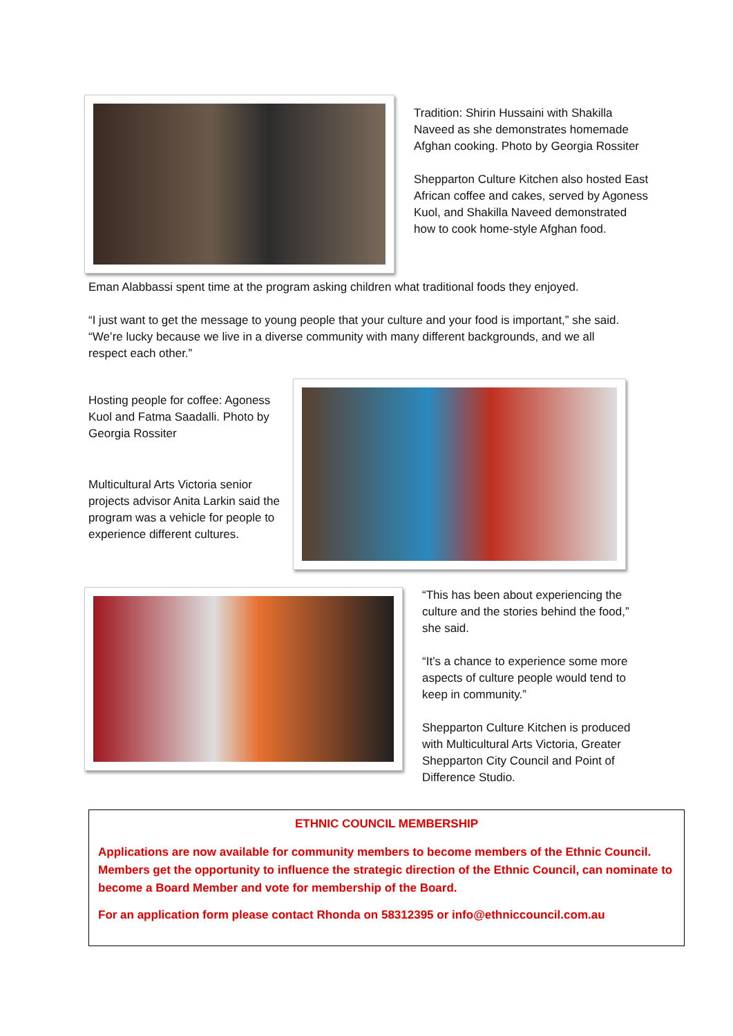Tradition: Shirin Hussaini with Shakilla Naveed as she demonstrates homemade Afghan cooking. Photo by Georgia Rossiter
Shepparton Culture Kitchen also hosted East African coffee and cakes, served by Agoness Kuol, and Shakilla Naveed demonstrated how to cook home-style Afghan food.
Eman Alabbassi spent time at the program asking children what traditional foods they enjoyed.
“I just want to get the message to young people that your culture and your food is important,” she said. “We’re lucky because we live in a diverse community with many different backgrounds, and we all respect each other.”
Hosting people for coffee: Agoness Kuol and Fatma Saadalli. Photo by Georgia Rossiter
Multicultural Arts Victoria senior projects advisor Anita Larkin said the program was a vehicle for people to experience different cultures.
“This has been about experiencing the culture and the stories behind the food,” she said.
“It’s a chance to experience some more aspects of culture people would tend to keep in community.”
Shepparton Culture Kitchen is produced with Multicultural Arts Victoria, Greater Shepparton City Council and Point of Difference Studio.
ETHNIC COUNCIL MEMBERSHIP
Applications are now available for community members to become members of the Ethnic Council. Members get the opportunity to influence the strategic direction of the Ethnic Council, can nominate to become a Board Member and vote for membership of the Board.
For an application form please contact Rhonda on 58312395 or info@ethniccouncil.com.au